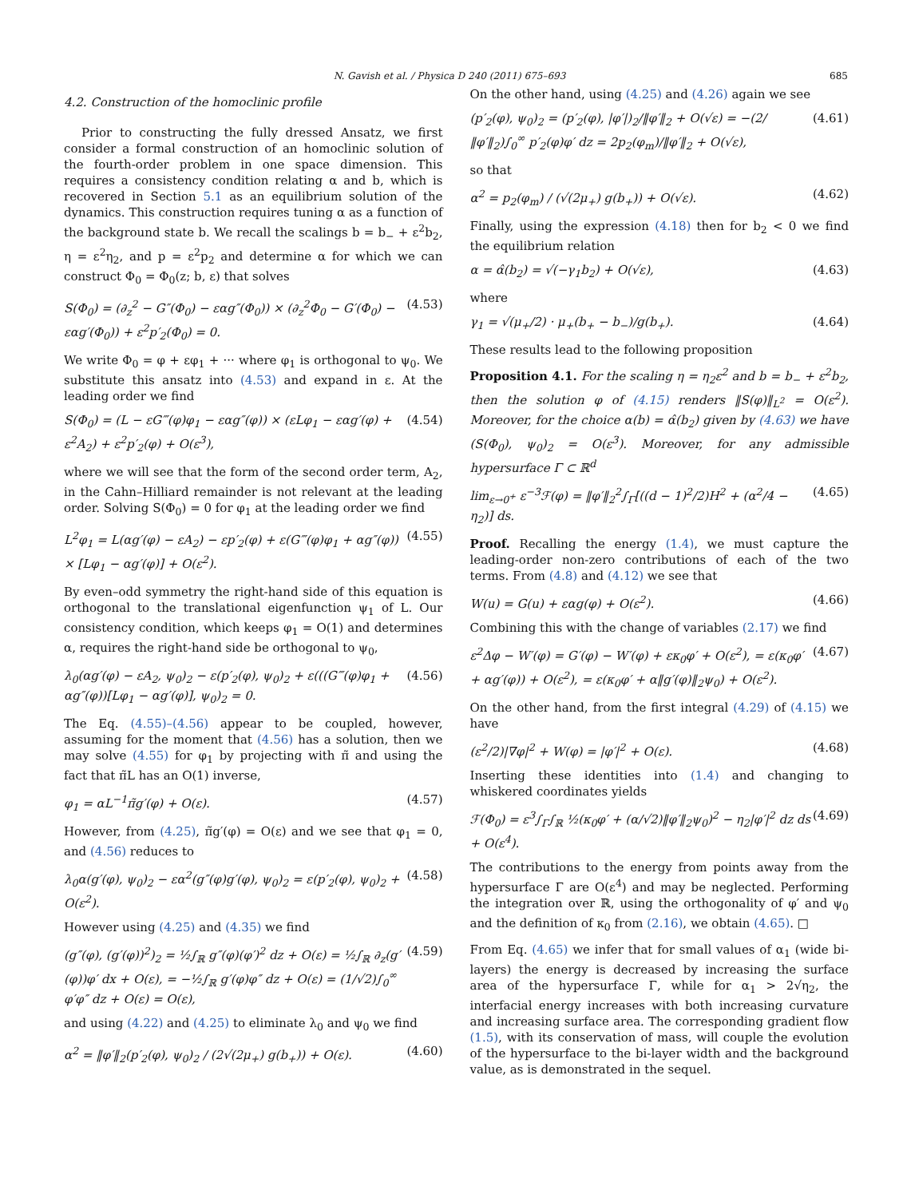N. Gavish et al. / Physica D 240 (2011) 675–693 685
4.2. Construction of the homoclinic profile
Prior to constructing the fully dressed Ansatz, we first consider a formal construction of an homoclinic solution of the fourth-order problem in one space dimension. This requires a consistency condition relating α and b, which is recovered in Section 5.1 as an equilibrium solution of the dynamics. This construction requires tuning α as a function of the background state b. We recall the scalings b = b<sub>−</sub> + ε<sup>2</sup>b<sub>2</sub>, η = ε<sup>2</sup>η<sub>2</sub>, and p = ε<sup>2</sup>p<sub>2</sub> and determine α for which we can construct Φ<sub>0</sub> = Φ<sub>0</sub>(z; b, ε) that solves
S(Φ<sub>0</sub>) = (∂<sub>z</sub><sup>2</sup> − G″(Φ<sub>0</sub>) − εαg″(Φ<sub>0</sub>)) × (∂<sub>z</sub><sup>2</sup>Φ<sub>0</sub> − G′(Φ<sub>0</sub>) − εαg′(Φ<sub>0</sub>)) + ε<sup>2</sup>p′<sub>2</sub>(Φ<sub>0</sub>) = 0. (4.53)
We write Φ<sub>0</sub> = φ + εφ<sub>1</sub> + ··· where φ<sub>1</sub> is orthogonal to ψ<sub>0</sub>. We substitute this ansatz into (4.53) and expand in ε. At the leading order we find
S(Φ<sub>0</sub>) = (L − εG‴(φ)φ<sub>1</sub> − εαg″(φ)) × (εLφ<sub>1</sub> − εαg′(φ) + ε<sup>2</sup>A<sub>2</sub>) + ε<sup>2</sup>p′<sub>2</sub>(φ) + O(ε<sup>3</sup>), (4.54)
where we will see that the form of the second order term, A<sub>2</sub>, in the Cahn–Hilliard remainder is not relevant at the leading order. Solving S(Φ<sub>0</sub>) = 0 for φ<sub>1</sub> at the leading order we find
L<sup>2</sup>φ<sub>1</sub> = L(αg′(φ) − εA<sub>2</sub>) − εp′<sub>2</sub>(φ) + ε(G‴(φ)φ<sub>1</sub> + αg″(φ)) × [Lφ<sub>1</sub> − αg′(φ)] + O(ε<sup>2</sup>). (4.55)
By even–odd symmetry the right-hand side of this equation is orthogonal to the translational eigenfunction ψ<sub>1</sub> of L. Our consistency condition, which keeps φ<sub>1</sub> = O(1) and determines α, requires the right-hand side be orthogonal to ψ<sub>0</sub>,
λ<sub>0</sub>(αg′(φ) − εA<sub>2</sub>, ψ<sub>0</sub>)<sub>2</sub> − ε(p′<sub>2</sub>(φ), ψ<sub>0</sub>)<sub>2</sub> + ε(((G‴(φ)φ<sub>1</sub> + αg″(φ))[Lφ<sub>1</sub> − αg′(φ)], ψ<sub>0</sub>)<sub>2</sub> = 0. (4.56)
The Eq. (4.55)–(4.56) appear to be coupled, however, assuming for the moment that (4.56) has a solution, then we may solve (4.55) for φ<sub>1</sub> by projecting with π̃ and using the fact that π̃L has an O(1) inverse,
φ<sub>1</sub> = αL<sup>−1</sup>π̃g′(φ) + O(ε). (4.57)
However, from (4.25), π̃g′(φ) = O(ε) and we see that φ<sub>1</sub> = 0, and (4.56) reduces to
λ<sub>0</sub>α(g′(φ), ψ<sub>0</sub>)<sub>2</sub> − εα<sup>2</sup>(g″(φ)g′(φ), ψ<sub>0</sub>)<sub>2</sub> = ε(p′<sub>2</sub>(φ), ψ<sub>0</sub>)<sub>2</sub> + O(ε<sup>2</sup>). (4.58)
However using (4.25) and (4.35) we find
(g″(φ), (g′(φ))<sup>2</sup>)<sub>2</sub> = ½∫<sub>ℝ</sub> g″(φ)(φ′)<sup>2</sup> dz + O(ε) = ½∫<sub>ℝ</sub> ∂<sub>z</sub>(g′(φ))φ′ dx + O(ε), = −½∫<sub>ℝ</sub> g′(φ)φ″ dz + O(ε) = (1/√2)∫<sub>0</sub><sup>∞</sup> φ′φ″ dz + O(ε) = O(ε), (4.59)
and using (4.22) and (4.25) to eliminate λ<sub>0</sub> and ψ<sub>0</sub> we find
α<sup>2</sup> = ‖φ′‖<sub>2</sub>(p′<sub>2</sub>(φ), ψ<sub>0</sub>)<sub>2</sub> / (2√(2μ<sub>+</sub>) g(b<sub>+</sub>)) + O(ε). (4.60)
On the other hand, using (4.25) and (4.26) again we see
(p′<sub>2</sub>(φ), ψ<sub>0</sub>)<sub>2</sub> = (p′<sub>2</sub>(φ), |φ′|)<sub>2</sub>/‖φ′‖<sub>2</sub> + O(√ε) = −(2/‖φ′‖<sub>2</sub>)∫<sub>0</sub><sup>∞</sup> p′<sub>2</sub>(φ)φ′ dz = 2p<sub>2</sub>(φ<sub>m</sub>)/‖φ′‖<sub>2</sub> + O(√ε), (4.61)
so that
α<sup>2</sup> = p<sub>2</sub>(φ<sub>m</sub>) / (√(2μ<sub>+</sub>) g(b<sub>+</sub>)) + O(√ε). (4.62)
Finally, using the expression (4.18) then for b<sub>2</sub> < 0 we find the equilibrium relation
α = α̂(b<sub>2</sub>) = √(−γ<sub>1</sub>b<sub>2</sub>) + O(√ε), (4.63)
where
γ<sub>1</sub> = √(μ<sub>+</sub>/2) · μ<sub>+</sub>(b<sub>+</sub> − b<sub>−</sub>)/g(b<sub>+</sub>). (4.64)
These results lead to the following proposition
Proposition 4.1. For the scaling η = η<sub>2</sub>ε<sup>2</sup> and b = b<sub>−</sub> + ε<sup>2</sup>b<sub>2</sub>, then the solution φ of (4.15) renders ‖S(φ)‖<sub>L<sup>2</sup></sub> = O(ε<sup>2</sup>). Moreover, for the choice α(b) = α̂(b<sub>2</sub>) given by (4.63) we have (S(Φ<sub>0</sub>), ψ<sub>0</sub>)<sub>2</sub> = O(ε<sup>3</sup>). Moreover, for any admissible hypersurface Γ ⊂ ℝ<sup>d</sup>
lim<sub>ε→0<sup>+</sup></sub> ε<sup>−3</sup>ℱ(φ) = ‖φ′‖<sub>2</sub><sup>2</sup>∫<sub>Γ</sub>[((d − 1)<sup>2</sup>/2)H<sup>2</sup> + (α<sup>2</sup>/4 − η<sub>2</sub>)] ds. (4.65)
Proof. Recalling the energy (1.4), we must capture the leading-order non-zero contributions of each of the two terms. From (4.8) and (4.12) we see that
W(u) = G(u) + εαg(φ) + O(ε<sup>2</sup>). (4.66)
Combining this with the change of variables (2.17) we find
ε<sup>2</sup>Δφ − W′(φ) = G′(φ) − W′(φ) + εκ<sub>0</sub>φ′ + O(ε<sup>2</sup>), = ε(κ<sub>0</sub>φ′ + αg′(φ)) + O(ε<sup>2</sup>), = ε(κ<sub>0</sub>φ′ + α‖g′(φ)‖<sub>2</sub>ψ<sub>0</sub>) + O(ε<sup>2</sup>). (4.67)
On the other hand, from the first integral (4.29) of (4.15) we have
(ε<sup>2</sup>/2)|∇φ|<sup>2</sup> + W(φ) = |φ′|<sup>2</sup> + O(ε). (4.68)
Inserting these identities into (1.4) and changing to whiskered coordinates yields
ℱ(Φ<sub>0</sub>) = ε<sup>3</sup>∫<sub>Γ</sub>∫<sub>ℝ</sub> ½(κ<sub>0</sub>φ′ + (α/√2)‖φ′‖<sub>2</sub>ψ<sub>0</sub>)<sup>2</sup> − η<sub>2</sub>|φ′|<sup>2</sup> dz ds + O(ε<sup>4</sup>). (4.69)
The contributions to the energy from points away from the hypersurface Γ are O(ε<sup>4</sup>) and may be neglected. Performing the integration over ℝ, using the orthogonality of φ′ and ψ<sub>0</sub> and the definition of κ<sub>0</sub> from (2.16), we obtain (4.65). □
From Eq. (4.65) we infer that for small values of α<sub>1</sub> (wide bi-layers) the energy is decreased by increasing the surface area of the hypersurface Γ, while for α<sub>1</sub> > 2√η<sub>2</sub>, the interfacial energy increases with both increasing curvature and increasing surface area. The corresponding gradient flow (1.5), with its conservation of mass, will couple the evolution of the hypersurface to the bi-layer width and the background value, as is demonstrated in the sequel.